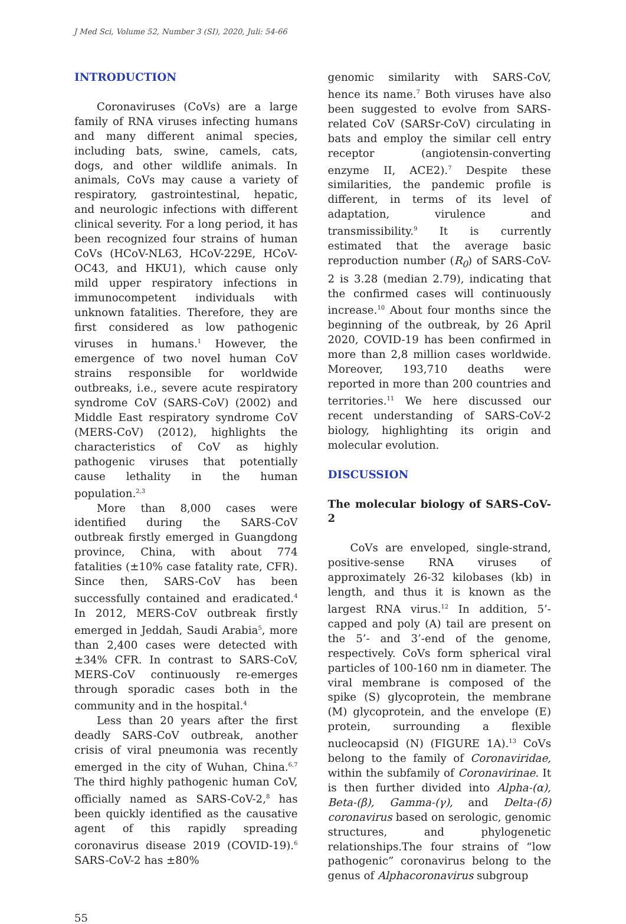J Med Sci, Volume 52, Number 3 (SI), 2020, Juli: 54-66
INTRODUCTION
Coronaviruses (CoVs) are a large family of RNA viruses infecting humans and many different animal species, including bats, swine, camels, cats, dogs, and other wildlife animals. In animals, CoVs may cause a variety of respiratory, gastrointestinal, hepatic, and neurologic infections with different clinical severity. For a long period, it has been recognized four strains of human CoVs (HCoV-NL63, HCoV-229E, HCoV-OC43, and HKU1), which cause only mild upper respiratory infections in immunocompetent individuals with unknown fatalities. Therefore, they are first considered as low pathogenic viruses in humans.<sup>1</sup> However, the emergence of two novel human CoV strains responsible for worldwide outbreaks, i.e., severe acute respiratory syndrome CoV (SARS-CoV) (2002) and Middle East respiratory syndrome CoV (MERS-CoV) (2012), highlights the characteristics of CoV as highly pathogenic viruses that potentially cause lethality in the human population.<sup>2,3</sup>
More than 8,000 cases were identified during the SARS-CoV outbreak firstly emerged in Guangdong province, China, with about 774 fatalities (±10% case fatality rate, CFR). Since then, SARS-CoV has been successfully contained and eradicated.<sup>4</sup> In 2012, MERS-CoV outbreak firstly emerged in Jeddah, Saudi Arabia<sup>5</sup>, more than 2,400 cases were detected with ±34% CFR. In contrast to SARS-CoV, MERS-CoV continuously re-emerges through sporadic cases both in the community and in the hospital.<sup>4</sup>
Less than 20 years after the first deadly SARS-CoV outbreak, another crisis of viral pneumonia was recently emerged in the city of Wuhan, China.<sup>6,7</sup> The third highly pathogenic human CoV, officially named as SARS-CoV-2,<sup>8</sup> has been quickly identified as the causative agent of this rapidly spreading coronavirus disease 2019 (COVID-19).<sup>6</sup> SARS-CoV-2 has ±80%
genomic similarity with SARS-CoV, hence its name.<sup>7</sup> Both viruses have also been suggested to evolve from SARS-related CoV (SARSr-CoV) circulating in bats and employ the similar cell entry receptor (angiotensin-converting enzyme II, ACE2).<sup>7</sup> Despite these similarities, the pandemic profile is different, in terms of its level of adaptation, virulence and transmissibility.<sup>9</sup> It is currently estimated that the average basic reproduction number (R<sub>0</sub>) of SARS-CoV-2 is 3.28 (median 2.79), indicating that the confirmed cases will continuously increase.<sup>10</sup> About four months since the beginning of the outbreak, by 26 April 2020, COVID-19 has been confirmed in more than 2,8 million cases worldwide. Moreover, 193,710 deaths were reported in more than 200 countries and territories.<sup>11</sup> We here discussed our recent understanding of SARS-CoV-2 biology, highlighting its origin and molecular evolution.
DISCUSSION
The molecular biology of SARS-CoV-2
CoVs are enveloped, single-strand, positive-sense RNA viruses of approximately 26-32 kilobases (kb) in length, and thus it is known as the largest RNA virus.<sup>12</sup> In addition, 5’-capped and poly (A) tail are present on the 5’- and 3’-end of the genome, respectively. CoVs form spherical viral particles of 100-160 nm in diameter. The viral membrane is composed of the spike (S) glycoprotein, the membrane (M) glycoprotein, and the envelope (E) protein, surrounding a flexible nucleocapsid (N) (FIGURE 1A).<sup>13</sup> CoVs belong to the family of Coronaviridae, within the subfamily of Coronavirinae. It is then further divided into Alpha-(α), Beta-(β), Gamma-(γ), and Delta-(δ) coronavirus based on serologic, genomic structures, and phylogenetic relationships.The four strains of “low pathogenic” coronavirus belong to the genus of Alphacoronavirus subgroup
55